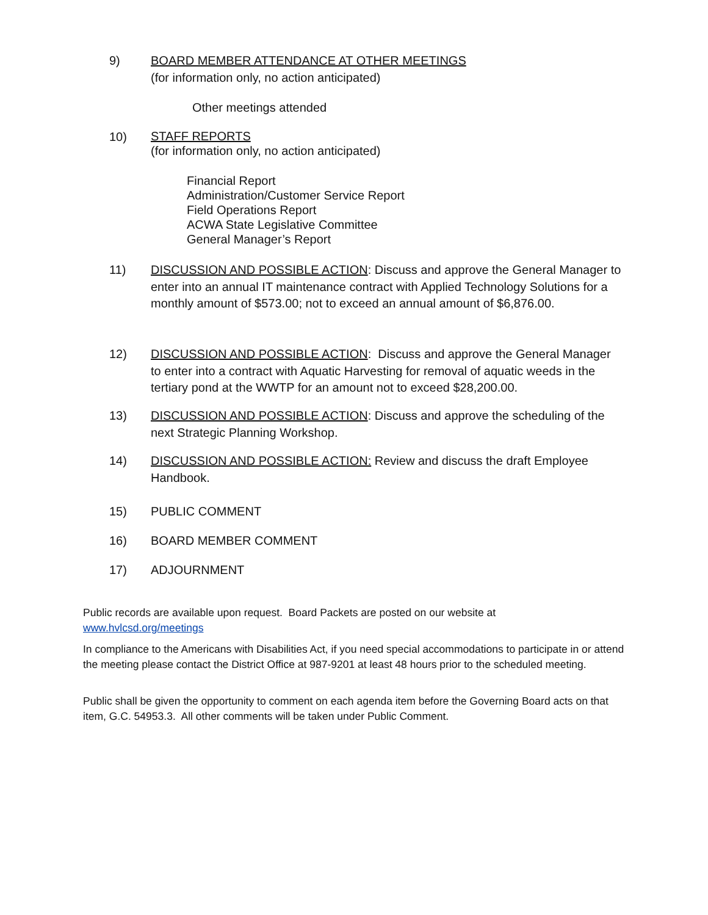9) BOARD MEMBER ATTENDANCE AT OTHER MEETINGS
(for information only, no action anticipated)
Other meetings attended
10)
STAFF REPORTS
(for information only, no action anticipated)
Financial Report
Administration/Customer Service Report
Field Operations Report
ACWA State Legislative Committee
General Manager’s Report
11) DISCUSSION AND POSSIBLE ACTION: Discuss and approve the General Manager to enter into an annual IT maintenance contract with Applied Technology Solutions for a monthly amount of $573.00; not to exceed an annual amount of $6,876.00.
12) DISCUSSION AND POSSIBLE ACTION: Discuss and approve the General Manager to enter into a contract with Aquatic Harvesting for removal of aquatic weeds in the tertiary pond at the WWTP for an amount not to exceed $28,200.00.
13) DISCUSSION AND POSSIBLE ACTION: Discuss and approve the scheduling of the next Strategic Planning Workshop.
14) DISCUSSION AND POSSIBLE ACTION: Review and discuss the draft Employee Handbook.
15) PUBLIC COMMENT
16) BOARD MEMBER COMMENT
17) ADJOURNMENT
Public records are available upon request. Board Packets are posted on our website at
www.hvlcsd.org/meetings
In compliance to the Americans with Disabilities Act, if you need special accommodations to participate in or attend the meeting please contact the District Office at 987-9201 at least 48 hours prior to the scheduled meeting.
Public shall be given the opportunity to comment on each agenda item before the Governing Board acts on that item, G.C. 54953.3. All other comments will be taken under Public Comment.